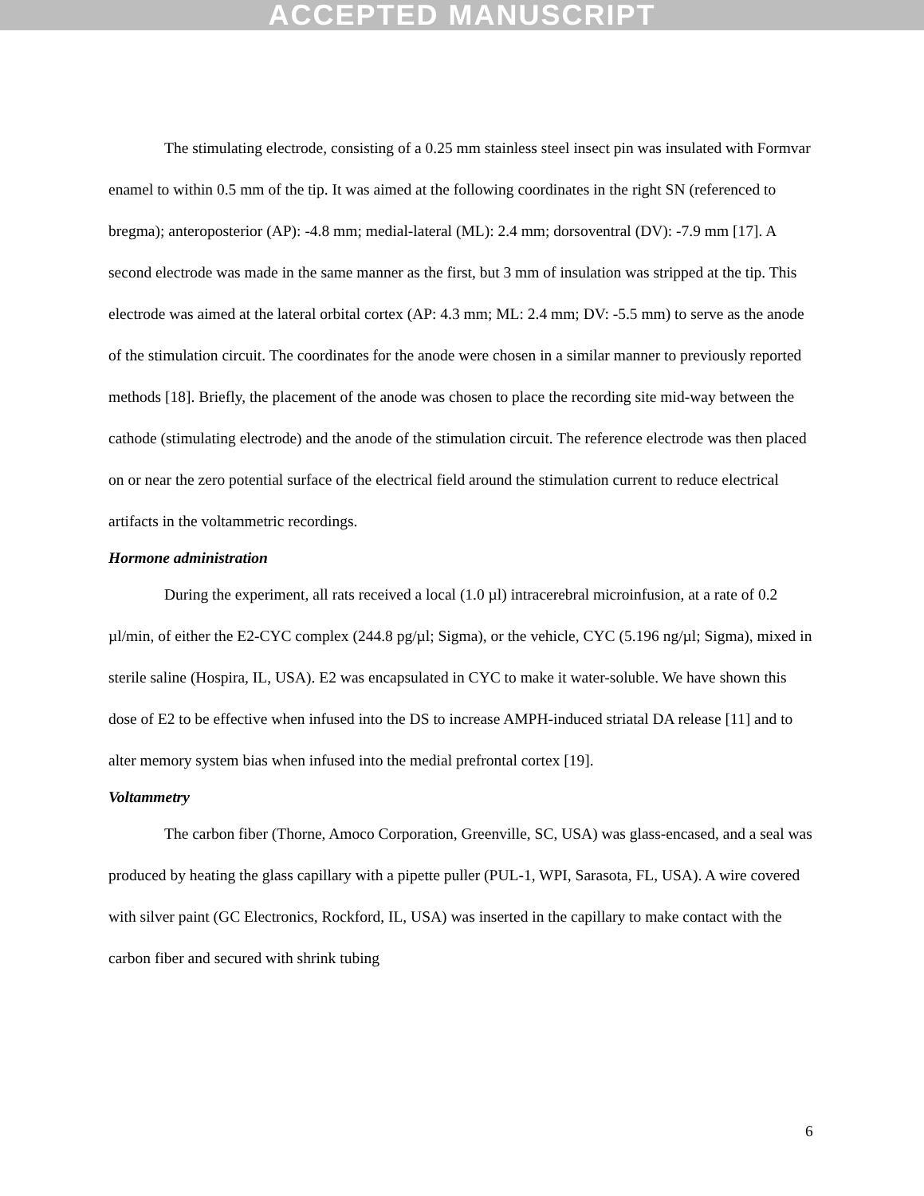ACCEPTED MANUSCRIPT
The stimulating electrode, consisting of a 0.25 mm stainless steel insect pin was insulated with Formvar enamel to within 0.5 mm of the tip. It was aimed at the following coordinates in the right SN (referenced to bregma); anteroposterior (AP): -4.8 mm; medial-lateral (ML): 2.4 mm; dorsoventral (DV): -7.9 mm [17]. A second electrode was made in the same manner as the first, but 3 mm of insulation was stripped at the tip. This electrode was aimed at the lateral orbital cortex (AP: 4.3 mm; ML: 2.4 mm; DV: -5.5 mm) to serve as the anode of the stimulation circuit. The coordinates for the anode were chosen in a similar manner to previously reported methods [18]. Briefly, the placement of the anode was chosen to place the recording site mid-way between the cathode (stimulating electrode) and the anode of the stimulation circuit. The reference electrode was then placed on or near the zero potential surface of the electrical field around the stimulation current to reduce electrical artifacts in the voltammetric recordings.
Hormone administration
During the experiment, all rats received a local (1.0 µl) intracerebral microinfusion, at a rate of 0.2 µl/min, of either the E2-CYC complex (244.8 pg/µl; Sigma), or the vehicle, CYC (5.196 ng/µl; Sigma), mixed in sterile saline (Hospira, IL, USA). E2 was encapsulated in CYC to make it water-soluble. We have shown this dose of E2 to be effective when infused into the DS to increase AMPH-induced striatal DA release [11] and to alter memory system bias when infused into the medial prefrontal cortex [19].
Voltammetry
The carbon fiber (Thorne, Amoco Corporation, Greenville, SC, USA) was glass-encased, and a seal was produced by heating the glass capillary with a pipette puller (PUL-1, WPI, Sarasota, FL, USA). A wire covered with silver paint (GC Electronics, Rockford, IL, USA) was inserted in the capillary to make contact with the carbon fiber and secured with shrink tubing
6